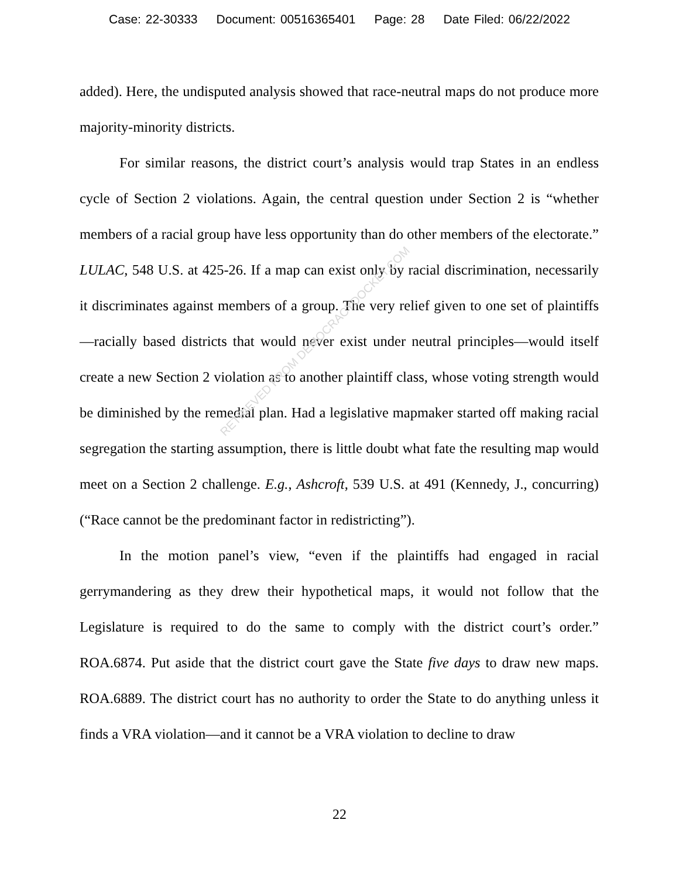Case: 22-30333 Document: 00516365401 Page: 28 Date Filed: 06/22/2022
added). Here, the undisputed analysis showed that race-neutral maps do not produce more majority-minority districts.
For similar reasons, the district court’s analysis would trap States in an endless cycle of Section 2 violations. Again, the central question under Section 2 is “whether members of a racial group have less opportunity than do other members of the electorate.” LULAC, 548 U.S. at 425-26. If a map can exist only by racial discrimination, necessarily it discriminates against members of a group. The very relief given to one set of plaintiffs—racially based districts that would never exist under neutral principles—would itself create a new Section 2 violation as to another plaintiff class, whose voting strength would be diminished by the remedial plan. Had a legislative mapmaker started off making racial segregation the starting assumption, there is little doubt what fate the resulting map would meet on a Section 2 challenge. E.g., Ashcroft, 539 U.S. at 491 (Kennedy, J., concurring) (“Race cannot be the predominant factor in redistricting”).
In the motion panel’s view, “even if the plaintiffs had engaged in racial gerrymandering as they drew their hypothetical maps, it would not follow that the Legislature is required to do the same to comply with the district court’s order.” ROA.6874. Put aside that the district court gave the State five days to draw new maps. ROA.6889. The district court has no authority to order the State to do anything unless it finds a VRA violation—and it cannot be a VRA violation to decline to draw
RETRIEVED FROM DEMOCRACYDOCKET.COM
22